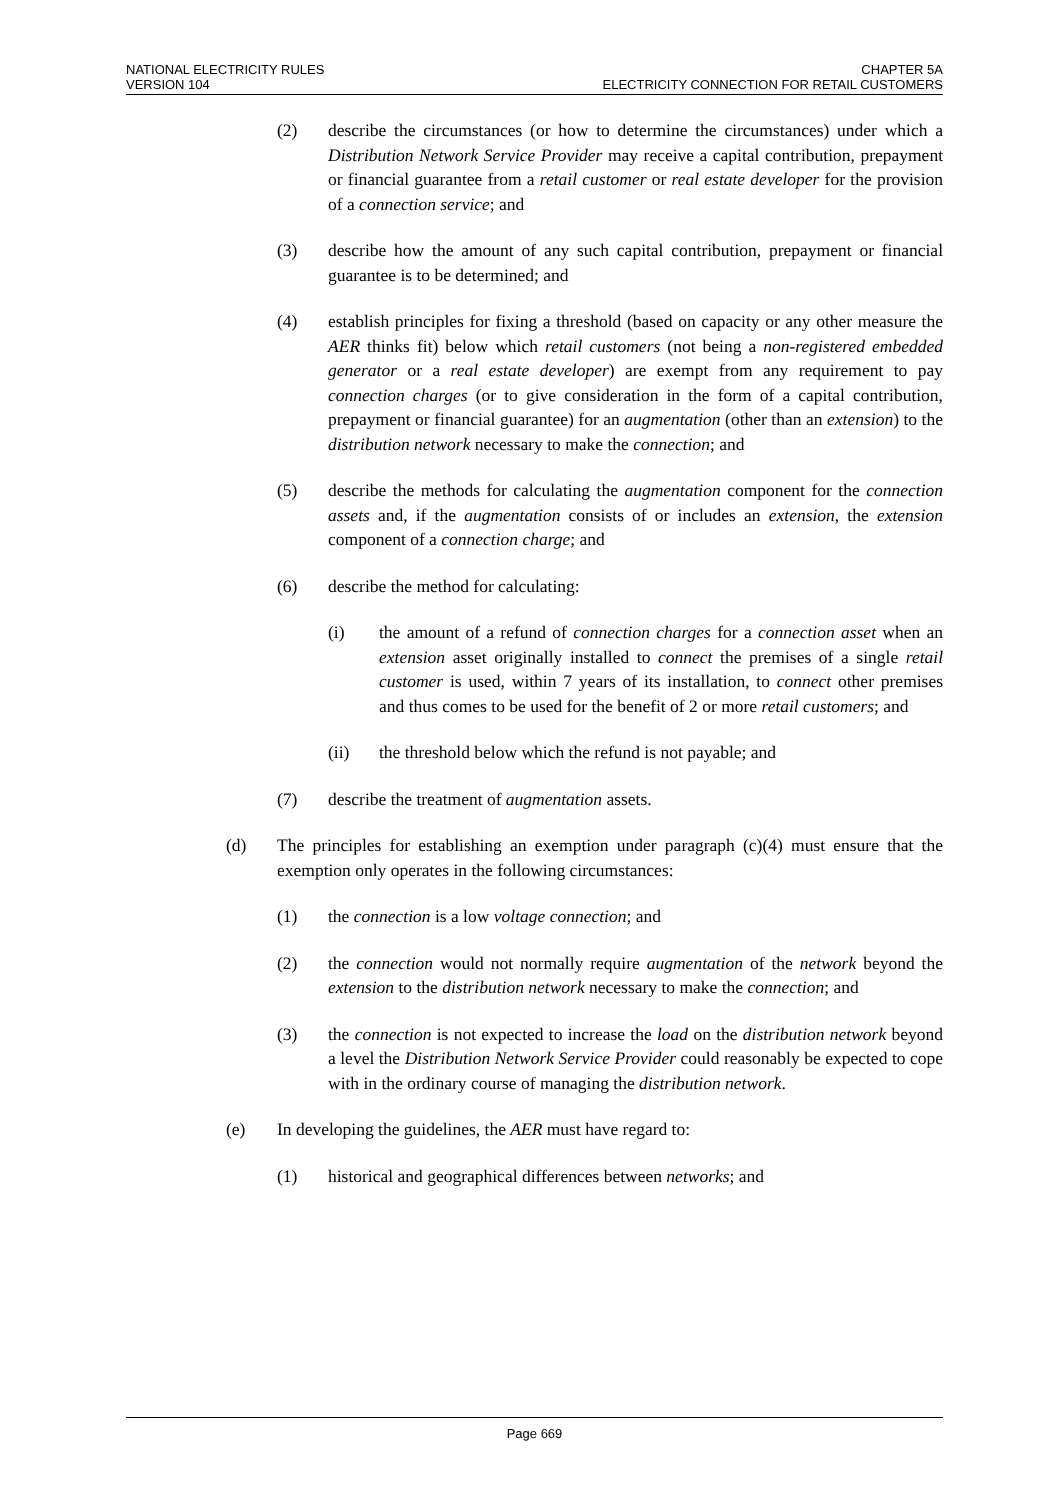NATIONAL ELECTRICITY RULES
VERSION 104
CHAPTER 5A
ELECTRICITY CONNECTION FOR RETAIL CUSTOMERS
(2) describe the circumstances (or how to determine the circumstances) under which a Distribution Network Service Provider may receive a capital contribution, prepayment or financial guarantee from a retail customer or real estate developer for the provision of a connection service; and
(3) describe how the amount of any such capital contribution, prepayment or financial guarantee is to be determined; and
(4) establish principles for fixing a threshold (based on capacity or any other measure the AER thinks fit) below which retail customers (not being a non-registered embedded generator or a real estate developer) are exempt from any requirement to pay connection charges (or to give consideration in the form of a capital contribution, prepayment or financial guarantee) for an augmentation (other than an extension) to the distribution network necessary to make the connection; and
(5) describe the methods for calculating the augmentation component for the connection assets and, if the augmentation consists of or includes an extension, the extension component of a connection charge; and
(6) describe the method for calculating:
(i) the amount of a refund of connection charges for a connection asset when an extension asset originally installed to connect the premises of a single retail customer is used, within 7 years of its installation, to connect other premises and thus comes to be used for the benefit of 2 or more retail customers; and
(ii) the threshold below which the refund is not payable; and
(7) describe the treatment of augmentation assets.
(d) The principles for establishing an exemption under paragraph (c)(4) must ensure that the exemption only operates in the following circumstances:
(1) the connection is a low voltage connection; and
(2) the connection would not normally require augmentation of the network beyond the extension to the distribution network necessary to make the connection; and
(3) the connection is not expected to increase the load on the distribution network beyond a level the Distribution Network Service Provider could reasonably be expected to cope with in the ordinary course of managing the distribution network.
(e) In developing the guidelines, the AER must have regard to:
(1) historical and geographical differences between networks; and
Page 669